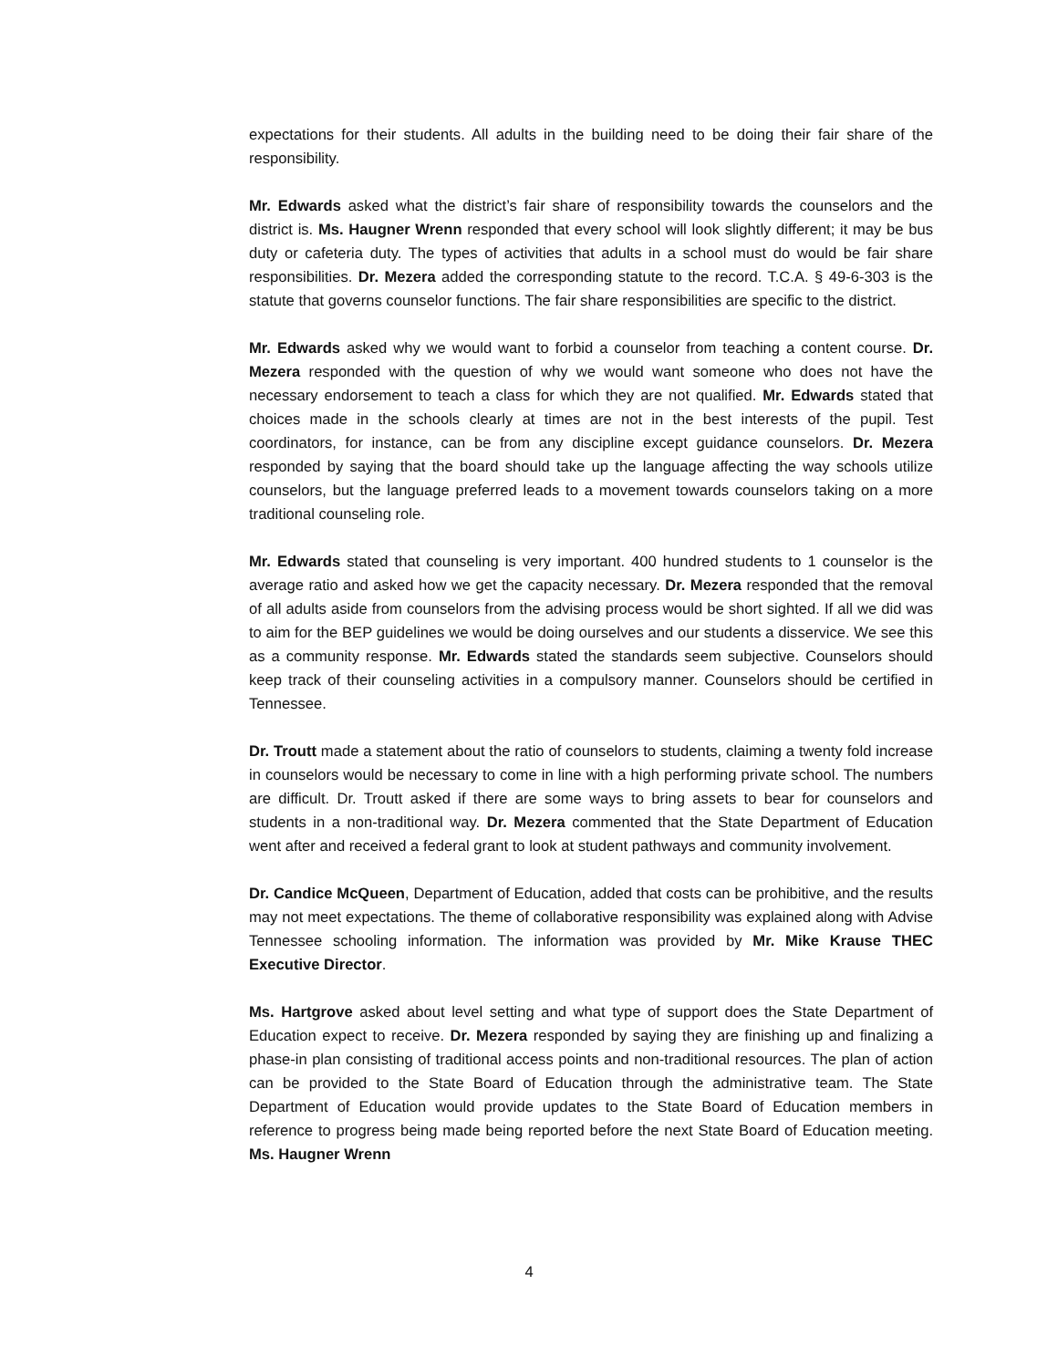expectations for their students. All adults in the building need to be doing their fair share of the responsibility.
Mr. Edwards asked what the district’s fair share of responsibility towards the counselors and the district is. Ms. Haugner Wrenn responded that every school will look slightly different; it may be bus duty or cafeteria duty. The types of activities that adults in a school must do would be fair share responsibilities. Dr. Mezera added the corresponding statute to the record. T.C.A. § 49-6-303 is the statute that governs counselor functions. The fair share responsibilities are specific to the district.
Mr. Edwards asked why we would want to forbid a counselor from teaching a content course. Dr. Mezera responded with the question of why we would want someone who does not have the necessary endorsement to teach a class for which they are not qualified. Mr. Edwards stated that choices made in the schools clearly at times are not in the best interests of the pupil. Test coordinators, for instance, can be from any discipline except guidance counselors. Dr. Mezera responded by saying that the board should take up the language affecting the way schools utilize counselors, but the language preferred leads to a movement towards counselors taking on a more traditional counseling role.
Mr. Edwards stated that counseling is very important. 400 hundred students to 1 counselor is the average ratio and asked how we get the capacity necessary. Dr. Mezera responded that the removal of all adults aside from counselors from the advising process would be short sighted. If all we did was to aim for the BEP guidelines we would be doing ourselves and our students a disservice. We see this as a community response. Mr. Edwards stated the standards seem subjective. Counselors should keep track of their counseling activities in a compulsory manner. Counselors should be certified in Tennessee.
Dr. Troutt made a statement about the ratio of counselors to students, claiming a twenty fold increase in counselors would be necessary to come in line with a high performing private school. The numbers are difficult. Dr. Troutt asked if there are some ways to bring assets to bear for counselors and students in a non-traditional way. Dr. Mezera commented that the State Department of Education went after and received a federal grant to look at student pathways and community involvement.
Dr. Candice McQueen, Department of Education, added that costs can be prohibitive, and the results may not meet expectations. The theme of collaborative responsibility was explained along with Advise Tennessee schooling information. The information was provided by Mr. Mike Krause THEC Executive Director.
Ms. Hartgrove asked about level setting and what type of support does the State Department of Education expect to receive. Dr. Mezera responded by saying they are finishing up and finalizing a phase-in plan consisting of traditional access points and non-traditional resources. The plan of action can be provided to the State Board of Education through the administrative team. The State Department of Education would provide updates to the State Board of Education members in reference to progress being made being reported before the next State Board of Education meeting. Ms. Haugner Wrenn
4